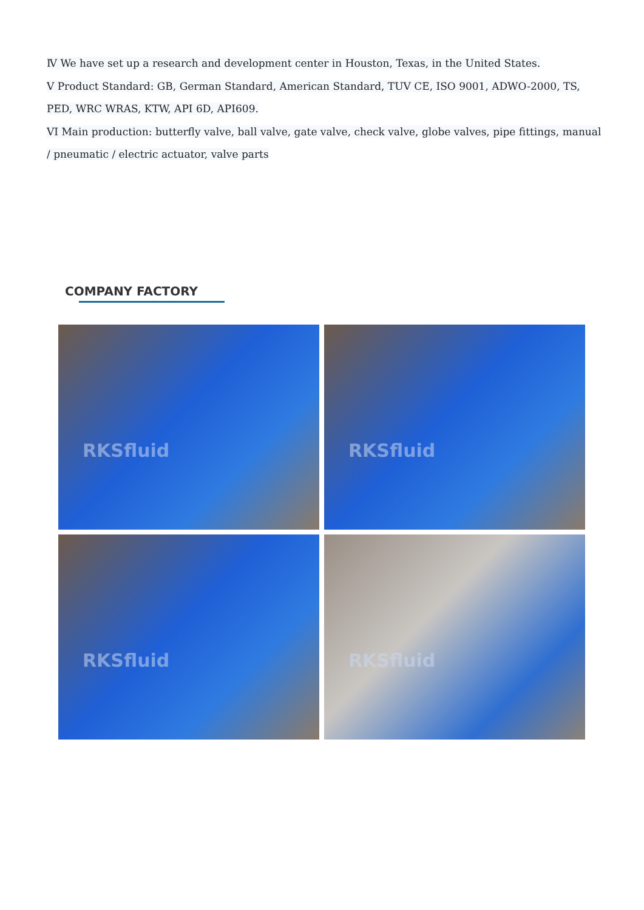Ⅳ We have set up a research and development center in Houston, Texas, in the United States.
V Product Standard: GB, German Standard, American Standard, TUV CE, ISO 9001, ADWO-2000, TS, PED, WRC WRAS, KTW, API 6D, API609.
VI Main production: butterfly valve, ball valve, gate valve, check valve, globe valves, pipe fittings, manual / pneumatic / electric actuator, valve parts
COMPANY FACTORY
RKSfluid
RKSfluid
RKSfluid
RKSfluid